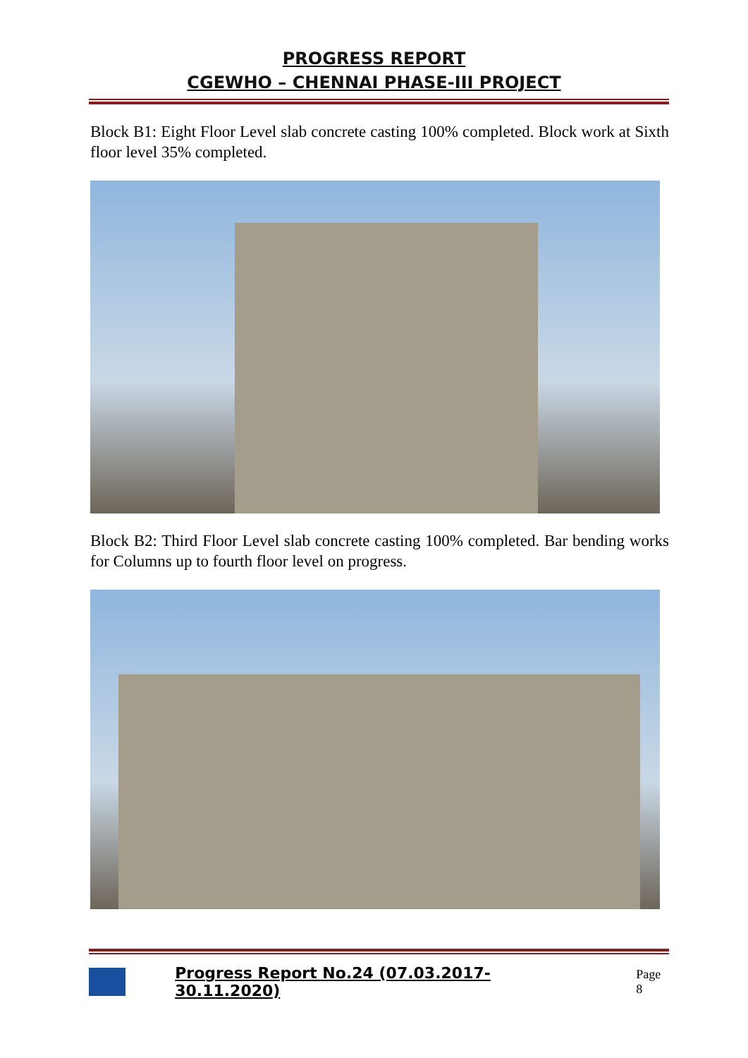PROGRESS REPORT
CGEWHO – CHENNAI PHASE-III PROJECT
Block B1: Eight Floor Level slab concrete casting 100% completed. Block work at Sixth floor level 35% completed.
Block B2: Third Floor Level slab concrete casting 100% completed. Bar bending works for Columns up to fourth floor level on progress.
Progress Report No.24 (07.03.2017- 30.11.2020) Page 8